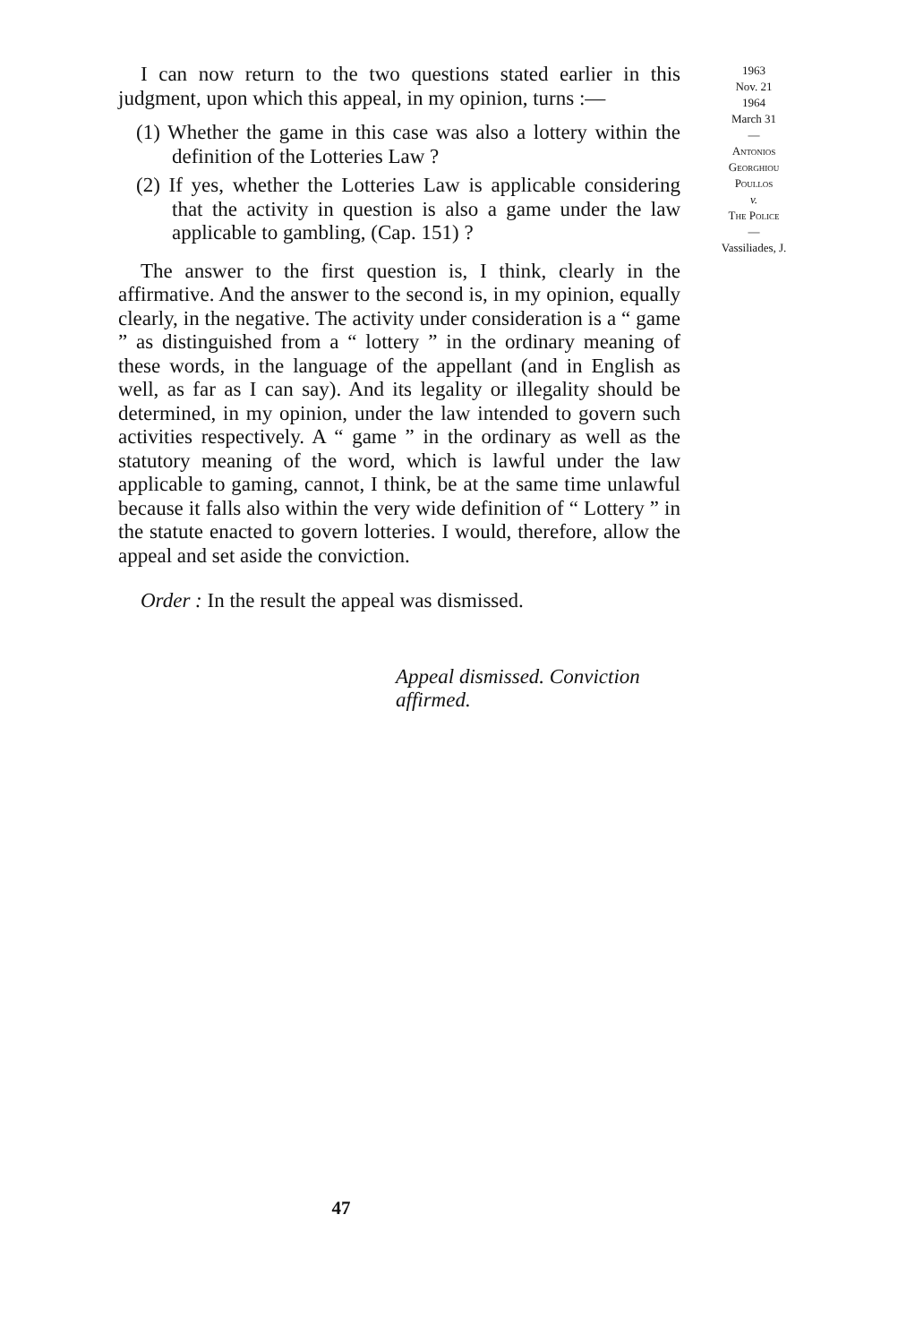I can now return to the two questions stated earlier in this judgment, upon which this appeal, in my opinion, turns :—
(1) Whether the game in this case was also a lottery within the definition of the Lotteries Law ?
(2) If yes, whether the Lotteries Law is applicable considering that the activity in question is also a game under the law applicable to gambling, (Cap. 151) ?
The answer to the first question is, I think, clearly in the affirmative. And the answer to the second is, in my opinion, equally clearly, in the negative. The activity under consideration is a “ game ” as distinguished from a “ lottery ” in the ordinary meaning of these words, in the language of the appellant (and in English as well, as far as I can say). And its legality or illegality should be determined, in my opinion, under the law intended to govern such activities respectively. A “ game ” in the ordinary as well as the statutory meaning of the word, which is lawful under the law applicable to gaming, cannot, I think, be at the same time unlawful because it falls also within the very wide definition of “ Lottery ” in the statute enacted to govern lotteries. I would, therefore, allow the appeal and set aside the conviction.
Order : In the result the appeal was dismissed.
Appeal dismissed. Conviction affirmed.
47
1963
Nov. 21
1964
March 31
—
Antonios
Georghiou
Poullos
v.
The Police
—
Vassiliades, J.